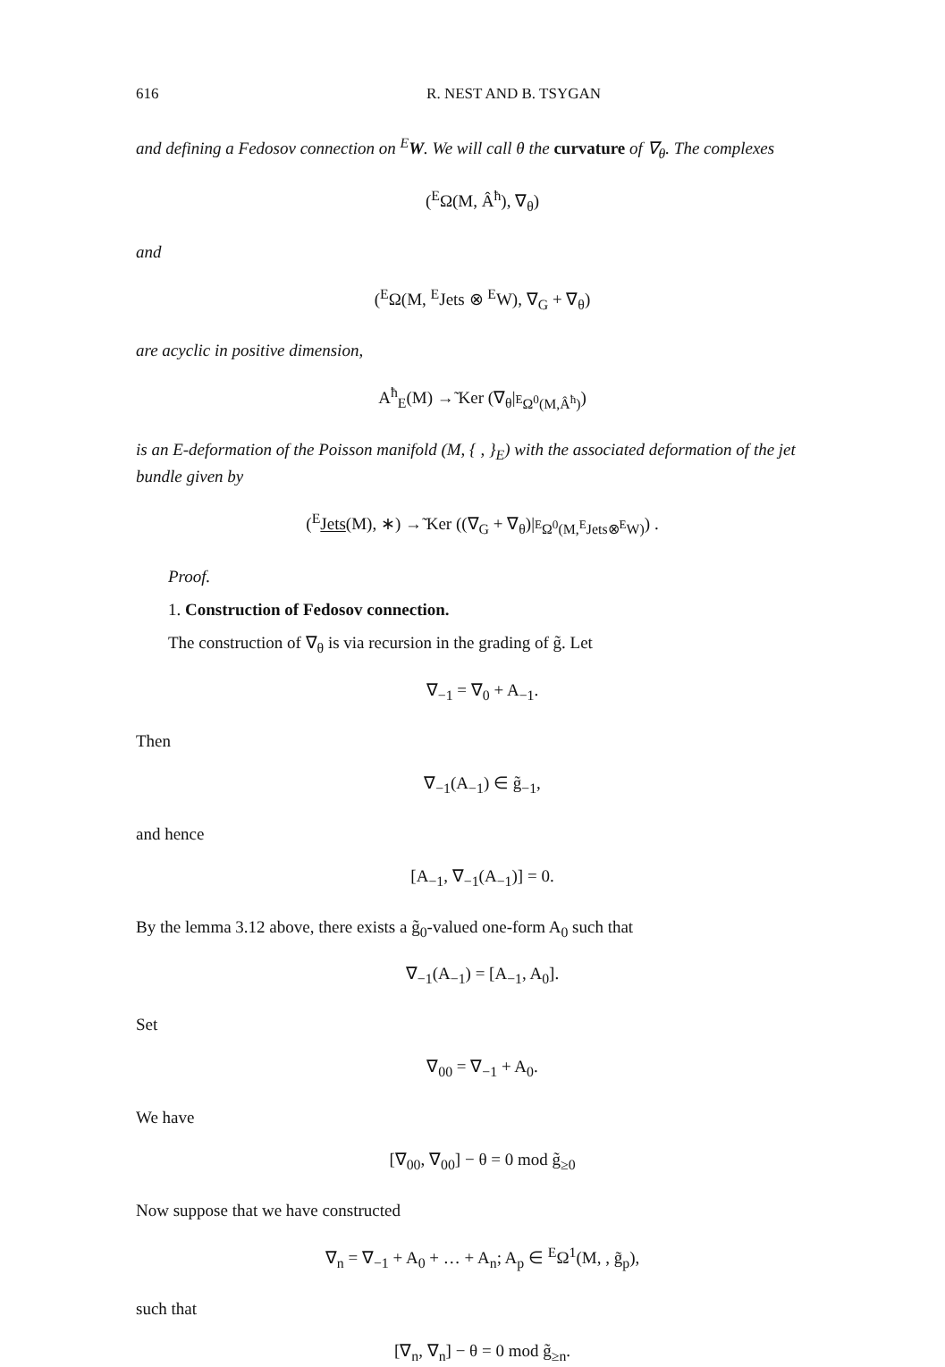616 R. NEST AND B. TSYGAN
and defining a Fedosov connection on <sup>E</sup>W. We will call θ the curvature of ∇<sub>θ</sub>. The complexes
(<sup>E</sup>Ω(M, Â<sup>ħ</sup>), ∇<sub>θ</sub>)
and
(<sup>E</sup>Ω(M, <sup>E</sup>Jets ⊗ <sup>E</sup>W), ∇<sub>G</sub> + ∇<sub>θ</sub>)
are acyclic in positive dimension,
A<sup>ħ</sup><sub>E</sub>(M) →̃ Ker (∇<sub>θ</sub>|<sub><sup>E</sup>Ω<sup>0</sup>(M,Â<sup>ħ</sup>)</sub>)
is an E-deformation of the Poisson manifold (M, { , }<sub>E</sub>) with the associated deformation of the jet bundle given by
(<sup>E</sup>Jets(M), ∗) →̃ Ker ((∇<sub>G</sub> + ∇<sub>θ</sub>)|<sub><sup>E</sup>Ω<sup>0</sup>(M,<sup>E</sup>Jets⊗<sup>E</sup>W)</sub>) .
Proof.
1. Construction of Fedosov connection.
The construction of ∇<sub>θ</sub> is via recursion in the grading of g̃. Let
∇<sub>−1</sub> = ∇<sub>0</sub> + A<sub>−1</sub>.
Then
∇<sub>−1</sub>(A<sub>−1</sub>) ∈ g̃<sub>−1</sub>,
and hence
[A<sub>−1</sub>, ∇<sub>−1</sub>(A<sub>−1</sub>)] = 0.
By the lemma 3.12 above, there exists a g̃<sub>0</sub>-valued one-form A<sub>0</sub> such that
∇<sub>−1</sub>(A<sub>−1</sub>) = [A<sub>−1</sub>, A<sub>0</sub>].
Set
∇<sub>00</sub> = ∇<sub>−1</sub> + A<sub>0</sub>.
We have
[∇<sub>00</sub>, ∇<sub>00</sub>] − θ = 0 mod g̃<sub>≥0</sub>
Now suppose that we have constructed
∇<sub>n</sub> = ∇<sub>−1</sub> + A<sub>0</sub> + … + A<sub>n</sub>; A<sub>p</sub> ∈ <sup>E</sup>Ω<sup>1</sup>(M, , g̃<sub>p</sub>),
such that
[∇<sub>n</sub>, ∇<sub>n</sub>] − θ = 0 mod g̃<sub>≥n</sub>.